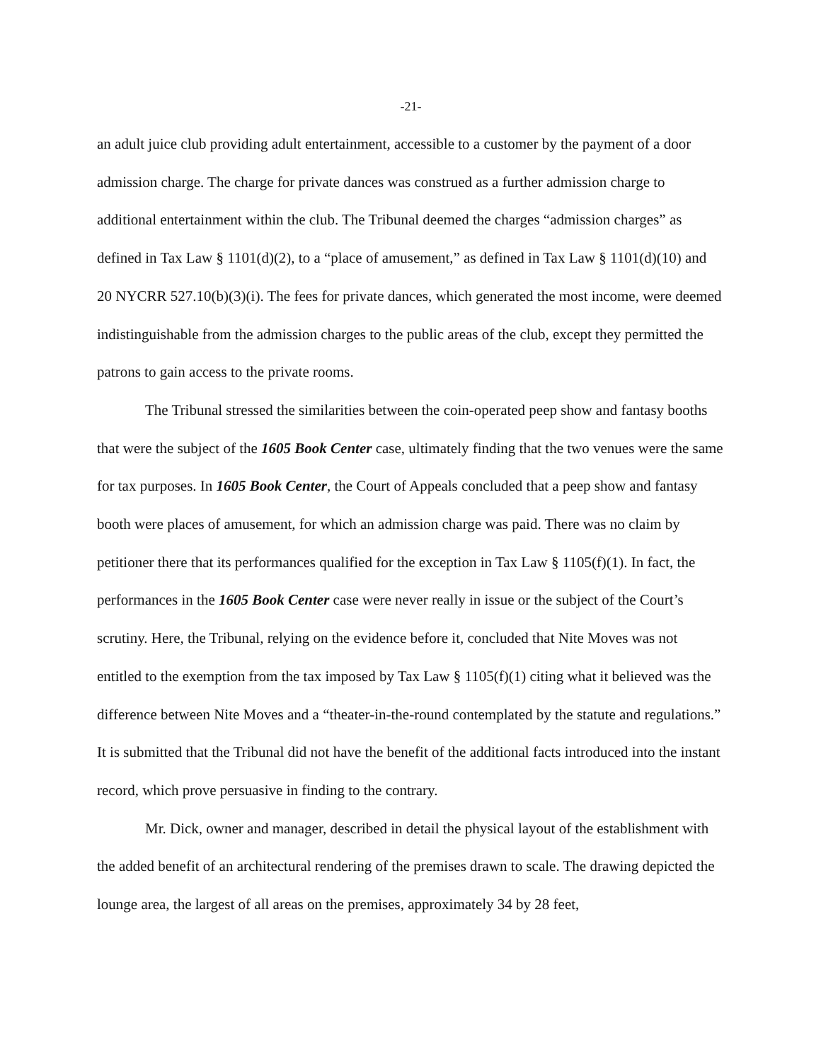-21-
an adult juice club providing adult entertainment, accessible to a customer by the payment of a door admission charge. The charge for private dances was construed as a further admission charge to additional entertainment within the club. The Tribunal deemed the charges “admission charges” as defined in Tax Law § 1101(d)(2), to a “place of amusement,” as defined in Tax Law § 1101(d)(10) and 20 NYCRR 527.10(b)(3)(i). The fees for private dances, which generated the most income, were deemed indistinguishable from the admission charges to the public areas of the club, except they permitted the patrons to gain access to the private rooms.
The Tribunal stressed the similarities between the coin-operated peep show and fantasy booths that were the subject of the 1605 Book Center case, ultimately finding that the two venues were the same for tax purposes. In 1605 Book Center, the Court of Appeals concluded that a peep show and fantasy booth were places of amusement, for which an admission charge was paid. There was no claim by petitioner there that its performances qualified for the exception in Tax Law § 1105(f)(1). In fact, the performances in the 1605 Book Center case were never really in issue or the subject of the Court’s scrutiny. Here, the Tribunal, relying on the evidence before it, concluded that Nite Moves was not entitled to the exemption from the tax imposed by Tax Law § 1105(f)(1) citing what it believed was the difference between Nite Moves and a “theater-in-the-round contemplated by the statute and regulations.” It is submitted that the Tribunal did not have the benefit of the additional facts introduced into the instant record, which prove persuasive in finding to the contrary.
Mr. Dick, owner and manager, described in detail the physical layout of the establishment with the added benefit of an architectural rendering of the premises drawn to scale. The drawing depicted the lounge area, the largest of all areas on the premises, approximately 34 by 28 feet,